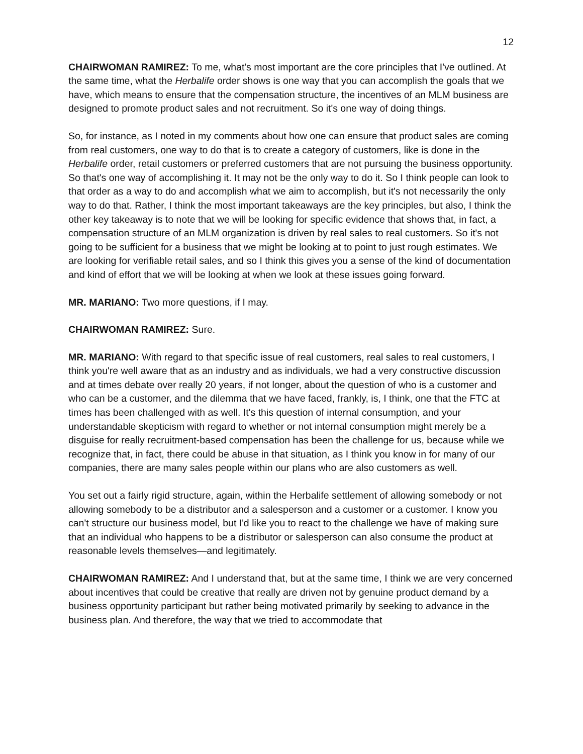12
CHAIRWOMAN RAMIREZ: To me, what's most important are the core principles that I've outlined. At the same time, what the Herbalife order shows is one way that you can accomplish the goals that we have, which means to ensure that the compensation structure, the incentives of an MLM business are designed to promote product sales and not recruitment. So it's one way of doing things.
So, for instance, as I noted in my comments about how one can ensure that product sales are coming from real customers, one way to do that is to create a category of customers, like is done in the Herbalife order, retail customers or preferred customers that are not pursuing the business opportunity. So that's one way of accomplishing it. It may not be the only way to do it. So I think people can look to that order as a way to do and accomplish what we aim to accomplish, but it's not necessarily the only way to do that. Rather, I think the most important takeaways are the key principles, but also, I think the other key takeaway is to note that we will be looking for specific evidence that shows that, in fact, a compensation structure of an MLM organization is driven by real sales to real customers. So it's not going to be sufficient for a business that we might be looking at to point to just rough estimates. We are looking for verifiable retail sales, and so I think this gives you a sense of the kind of documentation and kind of effort that we will be looking at when we look at these issues going forward.
MR. MARIANO: Two more questions, if I may.
CHAIRWOMAN RAMIREZ: Sure.
MR. MARIANO: With regard to that specific issue of real customers, real sales to real customers, I think you're well aware that as an industry and as individuals, we had a very constructive discussion and at times debate over really 20 years, if not longer, about the question of who is a customer and who can be a customer, and the dilemma that we have faced, frankly, is, I think, one that the FTC at times has been challenged with as well. It's this question of internal consumption, and your understandable skepticism with regard to whether or not internal consumption might merely be a disguise for really recruitment-based compensation has been the challenge for us, because while we recognize that, in fact, there could be abuse in that situation, as I think you know in for many of our companies, there are many sales people within our plans who are also customers as well.
You set out a fairly rigid structure, again, within the Herbalife settlement of allowing somebody or not allowing somebody to be a distributor and a salesperson and a customer or a customer. I know you can't structure our business model, but I'd like you to react to the challenge we have of making sure that an individual who happens to be a distributor or salesperson can also consume the product at reasonable levels themselves—and legitimately.
CHAIRWOMAN RAMIREZ: And I understand that, but at the same time, I think we are very concerned about incentives that could be creative that really are driven not by genuine product demand by a business opportunity participant but rather being motivated primarily by seeking to advance in the business plan. And therefore, the way that we tried to accommodate that